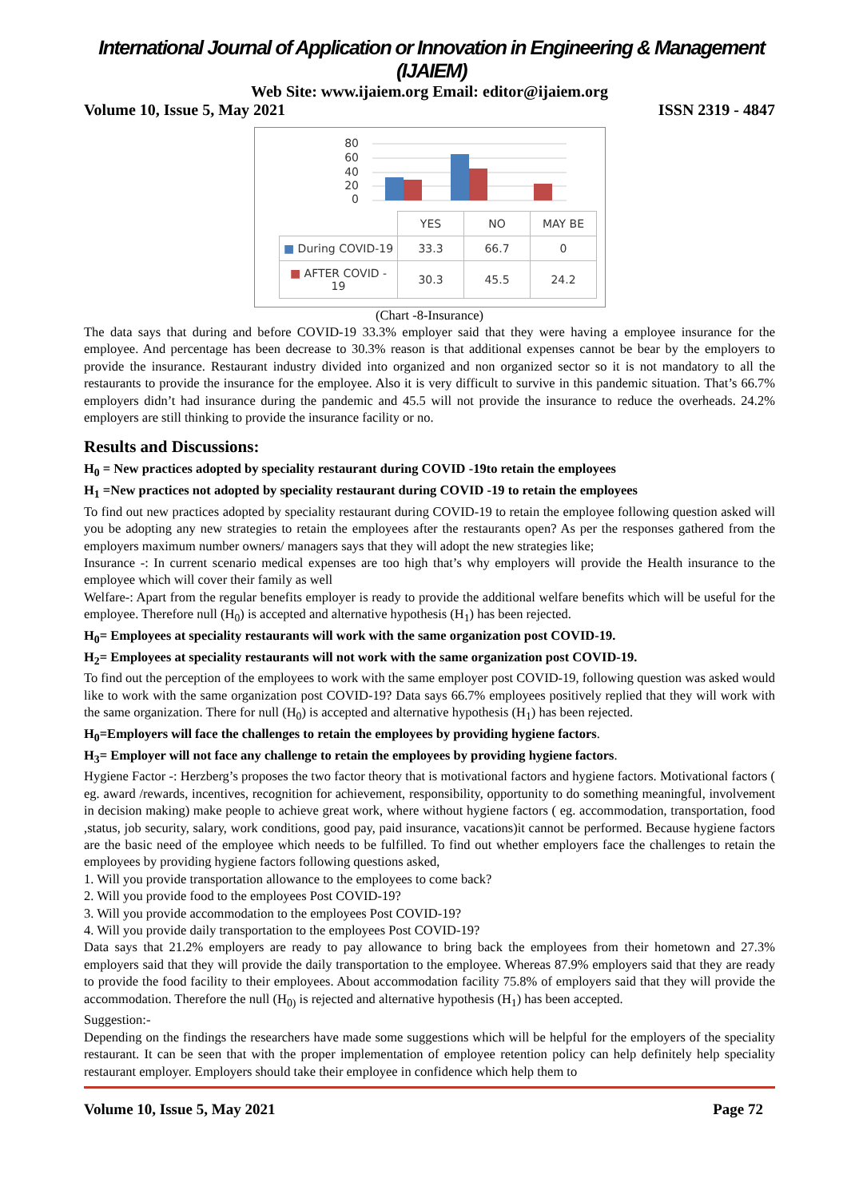International Journal of Application or Innovation in Engineering & Management (IJAIEM)
Web Site: www.ijaiem.org Email: editor@ijaiem.org
Volume 10, Issue 5, May 2021 ISSN 2319 - 4847
80
60
40
20
0
| | YES | NO | MAY BE |
| ■ During COVID-19 | 33.3 | 66.7 | 0 |
| ■ AFTER COVID - 19 | 30.3 | 45.5 | 24.2 |
(Chart -8-Insurance)
The data says that during and before COVID-19 33.3% employer said that they were having a employee insurance for the employee. And percentage has been decrease to 30.3% reason is that additional expenses cannot be bear by the employers to provide the insurance. Restaurant industry divided into organized and non organized sector so it is not mandatory to all the restaurants to provide the insurance for the employee. Also it is very difficult to survive in this pandemic situation. That’s 66.7% employers didn’t had insurance during the pandemic and 45.5 will not provide the insurance to reduce the overheads. 24.2% employers are still thinking to provide the insurance facility or no.
Results and Discussions:
H<sub>0</sub> = New practices adopted by speciality restaurant during COVID -19to retain the employees
H<sub>1</sub> =New practices not adopted by speciality restaurant during COVID -19 to retain the employees
To find out new practices adopted by speciality restaurant during COVID-19 to retain the employee following question asked will you be adopting any new strategies to retain the employees after the restaurants open? As per the responses gathered from the employers maximum number owners/ managers says that they will adopt the new strategies like;
Insurance -: In current scenario medical expenses are too high that’s why employers will provide the Health insurance to the employee which will cover their family as well
Welfare-: Apart from the regular benefits employer is ready to provide the additional welfare benefits which will be useful for the employee. Therefore null (H<sub>0</sub>) is accepted and alternative hypothesis (H<sub>1</sub>) has been rejected.
H<sub>0</sub>= Employees at speciality restaurants will work with the same organization post COVID-19.
H<sub>2</sub>= Employees at speciality restaurants will not work with the same organization post COVID-19.
To find out the perception of the employees to work with the same employer post COVID-19, following question was asked would like to work with the same organization post COVID-19? Data says 66.7% employees positively replied that they will work with the same organization. There for null (H<sub>0</sub>) is accepted and alternative hypothesis (H<sub>1</sub>) has been rejected.
H<sub>0</sub>=Employers will face the challenges to retain the employees by providing hygiene factors.
H<sub>3</sub>= Employer will not face any challenge to retain the employees by providing hygiene factors.
Hygiene Factor -: Herzberg’s proposes the two factor theory that is motivational factors and hygiene factors. Motivational factors ( eg. award /rewards, incentives, recognition for achievement, responsibility, opportunity to do something meaningful, involvement in decision making) make people to achieve great work, where without hygiene factors ( eg. accommodation, transportation, food ,status, job security, salary, work conditions, good pay, paid insurance, vacations)it cannot be performed. Because hygiene factors are the basic need of the employee which needs to be fulfilled. To find out whether employers face the challenges to retain the employees by providing hygiene factors following questions asked,
1. Will you provide transportation allowance to the employees to come back?
2. Will you provide food to the employees Post COVID-19?
3. Will you provide accommodation to the employees Post COVID-19?
4. Will you provide daily transportation to the employees Post COVID-19?
Data says that 21.2% employers are ready to pay allowance to bring back the employees from their hometown and 27.3% employers said that they will provide the daily transportation to the employee. Whereas 87.9% employers said that they are ready to provide the food facility to their employees. About accommodation facility 75.8% of employers said that they will provide the accommodation. Therefore the null (H<sub>0)</sub> is rejected and alternative hypothesis (H<sub>1</sub>) has been accepted.
Suggestion:-
Depending on the findings the researchers have made some suggestions which will be helpful for the employers of the speciality restaurant. It can be seen that with the proper implementation of employee retention policy can help definitely help speciality restaurant employer. Employers should take their employee in confidence which help them to
Volume 10, Issue 5, May 2021 Page 72